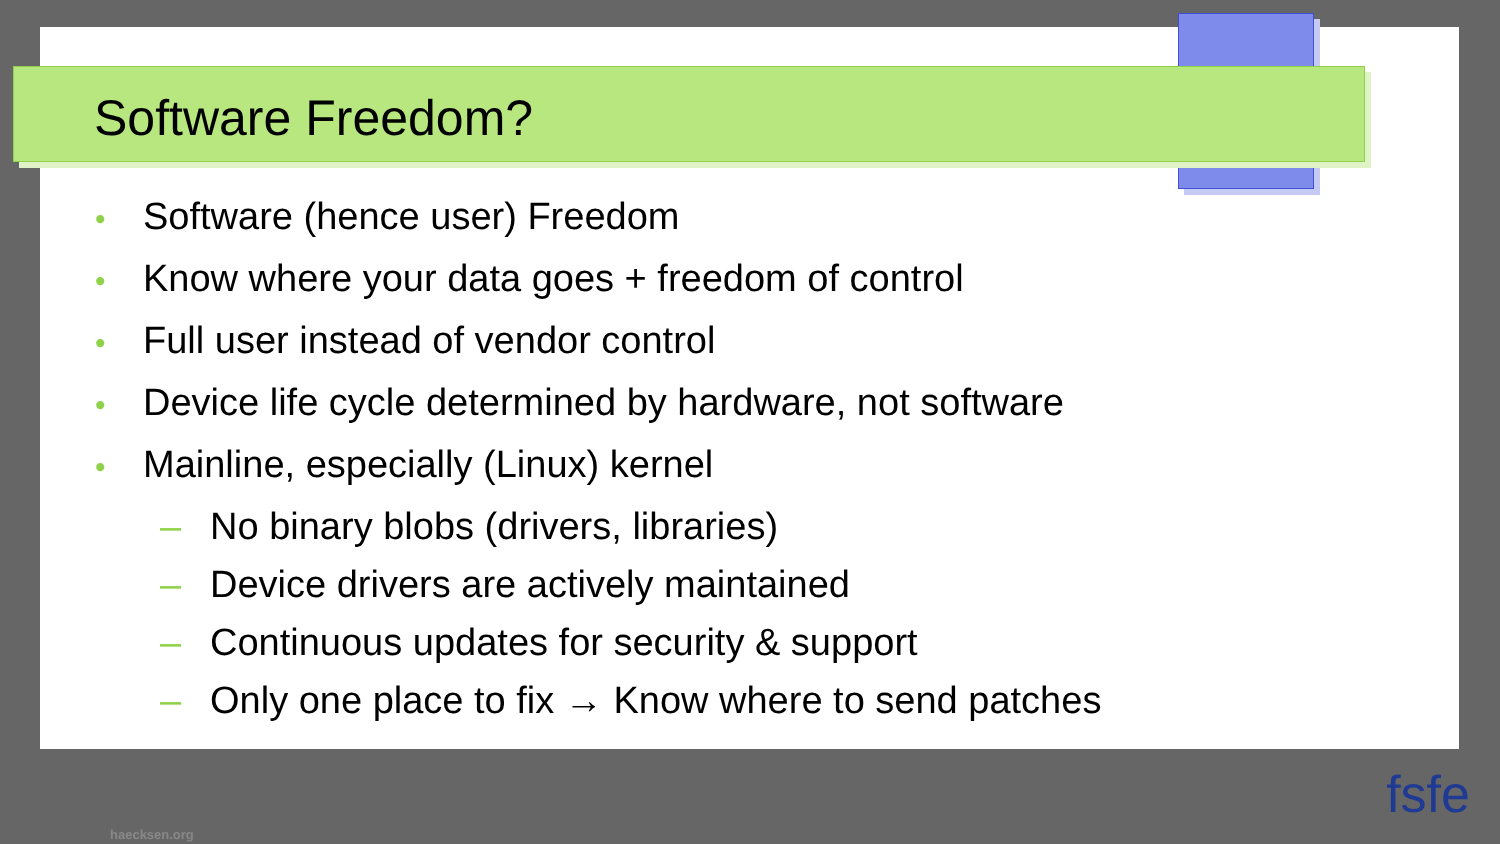Software Freedom?
• Software (hence user) Freedom
• Know where your data goes + freedom of control
• Full user instead of vendor control
• Device life cycle determined by hardware, not software
• Mainline, especially (Linux) kernel
– No binary blobs (drivers, libraries)
– Device drivers are actively maintained
– Continuous updates for security & support
– Only one place to fix → Know where to send patches
haecksen.org
fsfe